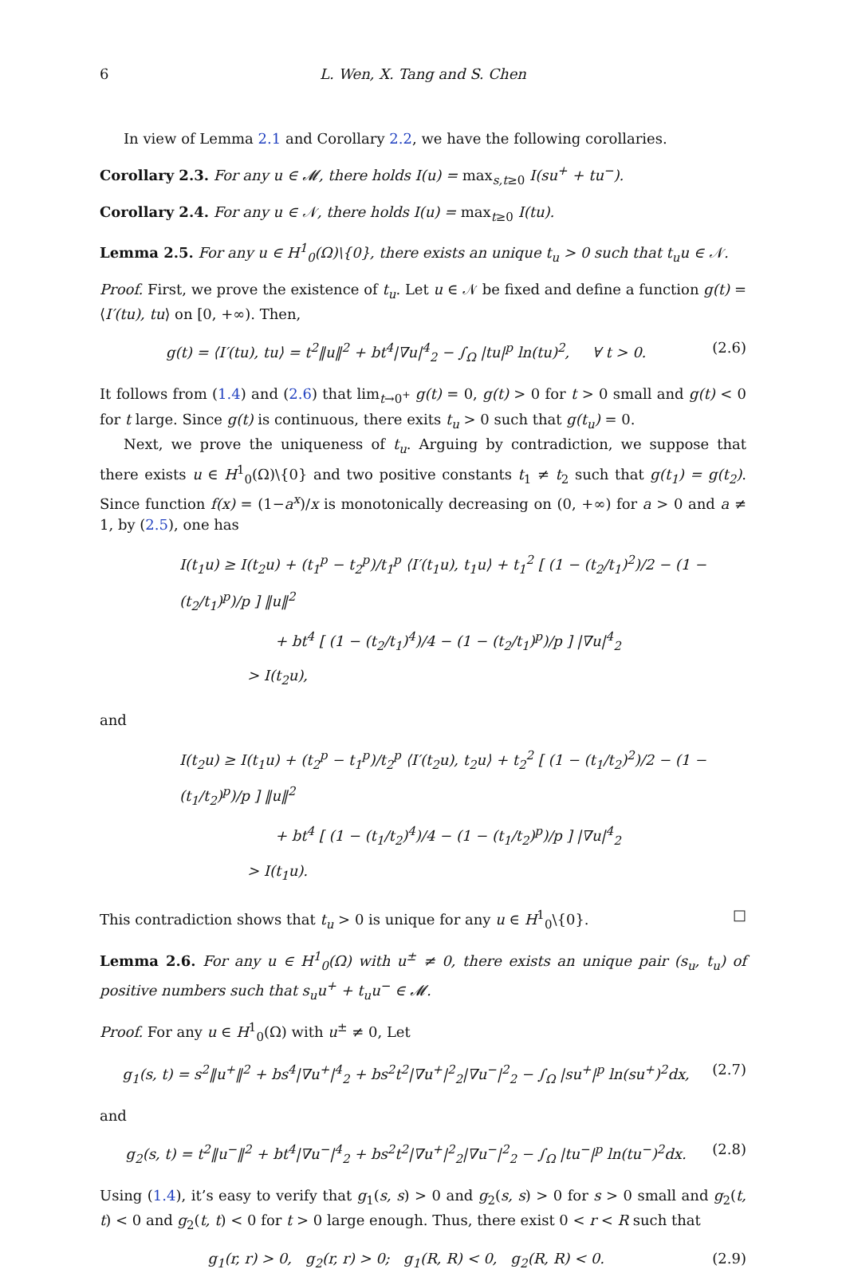6 L. Wen, X. Tang and S. Chen
In view of Lemma 2.1 and Corollary 2.2, we have the following corollaries.
Corollary 2.3. For any u ∈ 𝓜, there holds I(u) = max<sub>s,t≥0</sub> I(su<sup>+</sup> + tu<sup>−</sup>).
Corollary 2.4. For any u ∈ 𝒩, there holds I(u) = max<sub>t≥0</sub> I(tu).
Lemma 2.5. For any u ∈ H<sup>1</sup><sub>0</sub>(Ω)\{0}, there exists an unique t<sub>u</sub> > 0 such that t<sub>u</sub>u ∈ 𝒩.
Proof. First, we prove the existence of t<sub>u</sub>. Let u ∈ 𝒩 be fixed and define a function g(t) = ⟨I′(tu), tu⟩ on [0, +∞). Then,
g(t) = ⟨I′(tu), tu⟩ = t<sup>2</sup>‖u‖<sup>2</sup> + bt<sup>4</sup>|∇u|<sup>4</sup><sub>2</sub> − ∫<sub>Ω</sub> |tu|<sup>p</sup> ln(tu)<sup>2</sup>, ∀ t > 0. (2.6)
It follows from (1.4) and (2.6) that lim<sub>t→0<sup>+</sup></sub> g(t) = 0, g(t) > 0 for t > 0 small and g(t) < 0 for t large. Since g(t) is continuous, there exits t<sub>u</sub> > 0 such that g(t<sub>u</sub>) = 0.
Next, we prove the uniqueness of t<sub>u</sub>. Arguing by contradiction, we suppose that there exists u ∈ H<sup>1</sup><sub>0</sub>(Ω)\{0} and two positive constants t<sub>1</sub> ≠ t<sub>2</sub> such that g(t<sub>1</sub>) = g(t<sub>2</sub>). Since function f(x) = (1−a<sup>x</sup>)/x is monotonically decreasing on (0, +∞) for a > 0 and a ≠ 1, by (2.5), one has
I(t<sub>1</sub>u) ≥ I(t<sub>2</sub>u) + (t<sub>1</sub><sup>p</sup> − t<sub>2</sub><sup>p</sup>)/t<sub>1</sub><sup>p</sup> ⟨I′(t<sub>1</sub>u), t<sub>1</sub>u⟩ + t<sub>1</sub><sup>2</sup> [ (1 − (t<sub>2</sub>/t<sub>1</sub>)<sup>2</sup>)/2 − (1 − (t<sub>2</sub>/t<sub>1</sub>)<sup>p</sup>)/p ] ‖u‖<sup>2</sup>
+ bt<sup>4</sup> [ (1 − (t<sub>2</sub>/t<sub>1</sub>)<sup>4</sup>)/4 − (1 − (t<sub>2</sub>/t<sub>1</sub>)<sup>p</sup>)/p ] |∇u|<sup>4</sup><sub>2</sub>
> I(t<sub>2</sub>u),
and
I(t<sub>2</sub>u) ≥ I(t<sub>1</sub>u) + (t<sub>2</sub><sup>p</sup> − t<sub>1</sub><sup>p</sup>)/t<sub>2</sub><sup>p</sup> ⟨I′(t<sub>2</sub>u), t<sub>2</sub>u⟩ + t<sub>2</sub><sup>2</sup> [ (1 − (t<sub>1</sub>/t<sub>2</sub>)<sup>2</sup>)/2 − (1 − (t<sub>1</sub>/t<sub>2</sub>)<sup>p</sup>)/p ] ‖u‖<sup>2</sup>
+ bt<sup>4</sup> [ (1 − (t<sub>1</sub>/t<sub>2</sub>)<sup>4</sup>)/4 − (1 − (t<sub>1</sub>/t<sub>2</sub>)<sup>p</sup>)/p ] |∇u|<sup>4</sup><sub>2</sub>
> I(t<sub>1</sub>u).
This contradiction shows that t<sub>u</sub> > 0 is unique for any u ∈ H<sup>1</sup><sub>0</sub>\{0}. □
Lemma 2.6. For any u ∈ H<sup>1</sup><sub>0</sub>(Ω) with u<sup>±</sup> ≠ 0, there exists an unique pair (s<sub>u</sub>, t<sub>u</sub>) of positive numbers such that s<sub>u</sub>u<sup>+</sup> + t<sub>u</sub>u<sup>−</sup> ∈ 𝓜.
Proof. For any u ∈ H<sup>1</sup><sub>0</sub>(Ω) with u<sup>±</sup> ≠ 0, Let
g<sub>1</sub>(s, t) = s<sup>2</sup>‖u<sup>+</sup>‖<sup>2</sup> + bs<sup>4</sup>|∇u<sup>+</sup>|<sup>4</sup><sub>2</sub> + bs<sup>2</sup>t<sup>2</sup>|∇u<sup>+</sup>|<sup>2</sup><sub>2</sub>|∇u<sup>−</sup>|<sup>2</sup><sub>2</sub> − ∫<sub>Ω</sub> |su<sup>+</sup>|<sup>p</sup> ln(su<sup>+</sup>)<sup>2</sup>dx, (2.7)
and
g<sub>2</sub>(s, t) = t<sup>2</sup>‖u<sup>−</sup>‖<sup>2</sup> + bt<sup>4</sup>|∇u<sup>−</sup>|<sup>4</sup><sub>2</sub> + bs<sup>2</sup>t<sup>2</sup>|∇u<sup>+</sup>|<sup>2</sup><sub>2</sub>|∇u<sup>−</sup>|<sup>2</sup><sub>2</sub> − ∫<sub>Ω</sub> |tu<sup>−</sup>|<sup>p</sup> ln(tu<sup>−</sup>)<sup>2</sup>dx. (2.8)
Using (1.4), it’s easy to verify that g<sub>1</sub>(s, s) > 0 and g<sub>2</sub>(s, s) > 0 for s > 0 small and g<sub>2</sub>(t, t) < 0 and g<sub>2</sub>(t, t) < 0 for t > 0 large enough. Thus, there exist 0 < r < R such that
g<sub>1</sub>(r, r) > 0, g<sub>2</sub>(r, r) > 0; g<sub>1</sub>(R, R) < 0, g<sub>2</sub>(R, R) < 0. (2.9)